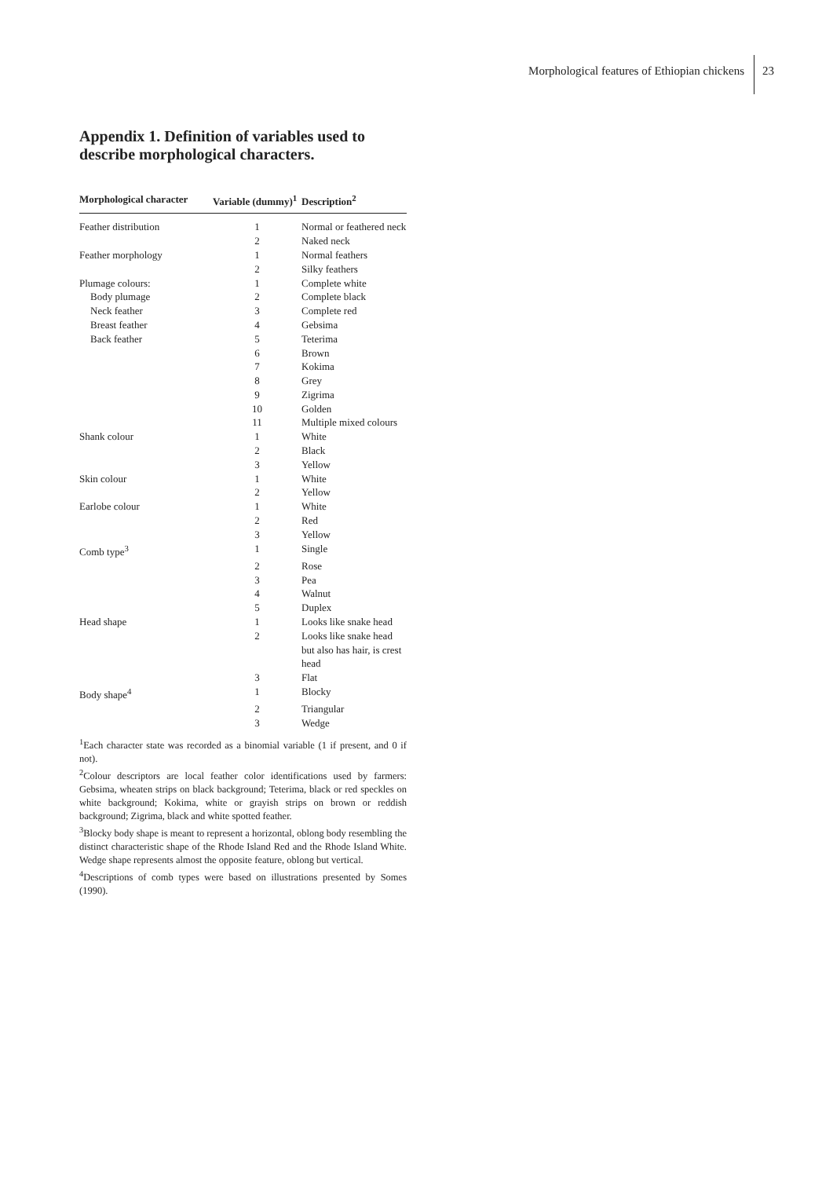Morphological features of Ethiopian chickens
23
Appendix 1. Definition of variables used to describe morphological characters.
| Morphological character | Variable (dummy)<sup>1</sup> | Description<sup>2</sup> |
| --- | --- | --- |
| Feather distribution | 1 | Normal or feathered neck |
| | 2 | Naked neck |
| Feather morphology | 1 | Normal feathers |
| | 2 | Silky feathers |
| Plumage colours: | 1 | Complete white |
| Body plumage | 2 | Complete black |
| Neck feather | 3 | Complete red |
| Breast feather | 4 | Gebsima |
| Back feather | 5 | Teterima |
| | 6 | Brown |
| | 7 | Kokima |
| | 8 | Grey |
| | 9 | Zigrima |
| | 10 | Golden |
| | 11 | Multiple mixed colours |
| Shank colour | 1 | White |
| | 2 | Black |
| | 3 | Yellow |
| Skin colour | 1 | White |
| | 2 | Yellow |
| Earlobe colour | 1 | White |
| | 2 | Red |
| | 3 | Yellow |
| Comb type<sup>3</sup> | 1 | Single |
| | 2 | Rose |
| | 3 | Pea |
| | 4 | Walnut |
| | 5 | Duplex |
| Head shape | 1 | Looks like snake head |
| | 2 | Looks like snake head but also has hair, is crest head |
| | 3 | Flat |
| Body shape<sup>4</sup> | 1 | Blocky |
| | 2 | Triangular |
| | 3 | Wedge |
<sup>1</sup> Each character state was recorded as a binomial variable (1 if present, and 0 if not).
<sup>2</sup> Colour descriptors are local feather color identifications used by farmers: Gebsima, wheaten strips on black background; Teterima, black or red speckles on white background; Kokima, white or grayish strips on brown or reddish background; Zigrima, black and white spotted feather.
<sup>3</sup> Blocky body shape is meant to represent a horizontal, oblong body resembling the distinct characteristic shape of the Rhode Island Red and the Rhode Island White. Wedge shape represents almost the opposite feature, oblong but vertical.
<sup>4</sup> Descriptions of comb types were based on illustrations presented by Somes (1990).